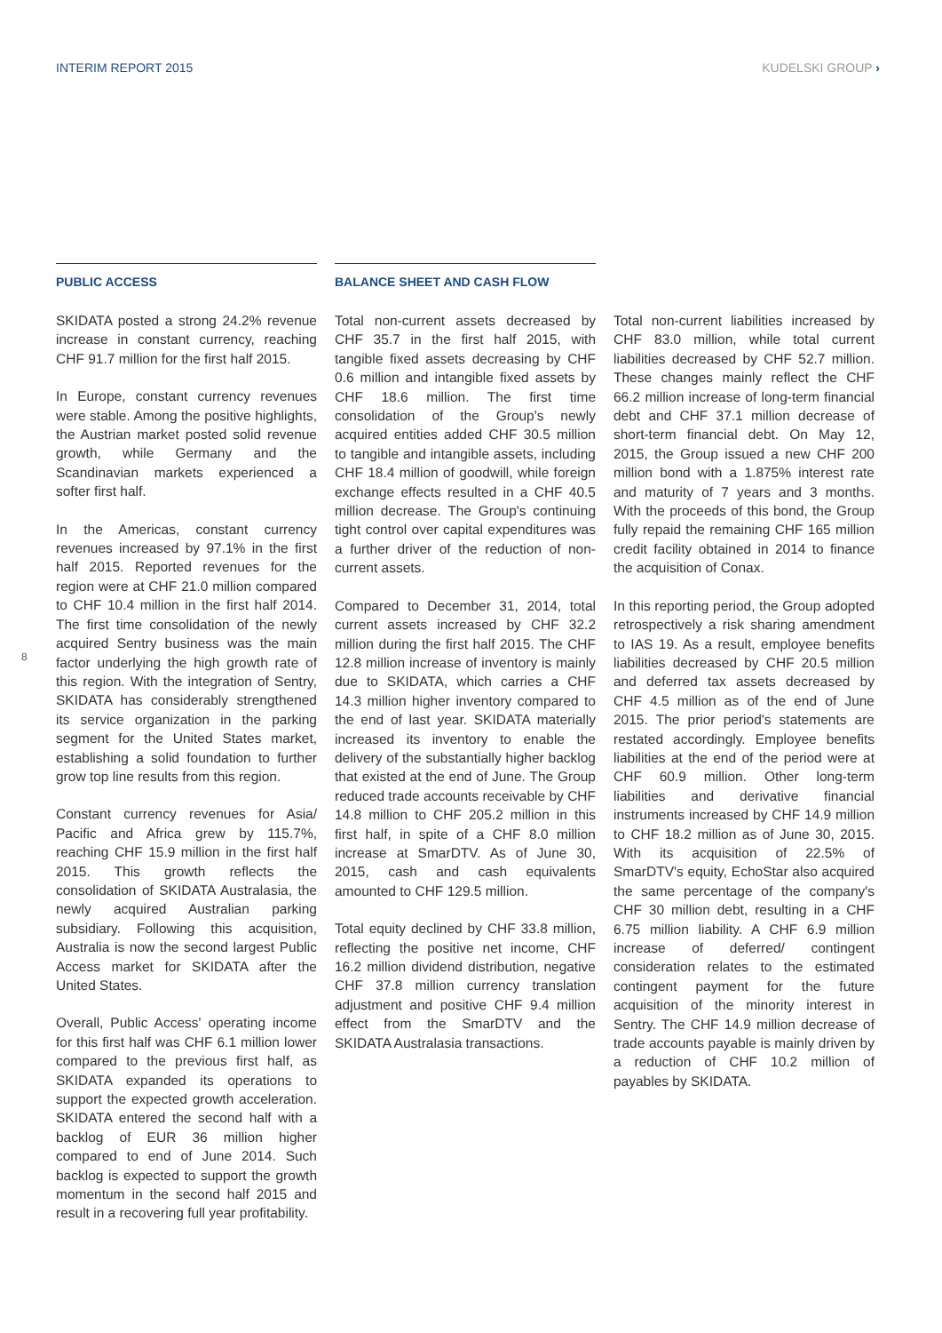INTERIM REPORT 2015 KUDELSKI GROUP ›
8
PUBLIC ACCESS
SKIDATA posted a strong 24.2% revenue increase in constant currency, reaching CHF 91.7 million for the first half 2015.
In Europe, constant currency revenues were stable. Among the positive highlights, the Austrian market posted solid revenue growth, while Germany and the Scandinavian markets experienced a softer first half.
In the Americas, constant currency revenues increased by 97.1% in the first half 2015. Reported revenues for the region were at CHF 21.0 million compared to CHF 10.4 million in the first half 2014. The first time consolidation of the newly acquired Sentry business was the main factor underlying the high growth rate of this region. With the integration of Sentry, SKIDATA has considerably strengthened its service organization in the parking segment for the United States market, establishing a solid foundation to further grow top line results from this region.
Constant currency revenues for Asia/ Pacific and Africa grew by 115.7%, reaching CHF 15.9 million in the first half 2015. This growth reflects the consolidation of SKIDATA Australasia, the newly acquired Australian parking subsidiary. Following this acquisition, Australia is now the second largest Public Access market for SKIDATA after the United States.
Overall, Public Access' operating income for this first half was CHF 6.1 million lower compared to the previous first half, as SKIDATA expanded its operations to support the expected growth acceleration. SKIDATA entered the second half with a backlog of EUR 36 million higher compared to end of June 2014. Such backlog is expected to support the growth momentum in the second half 2015 and result in a recovering full year profitability.
BALANCE SHEET AND CASH FLOW
Total non-current assets decreased by CHF 35.7 in the first half 2015, with tangible fixed assets decreasing by CHF 0.6 million and intangible fixed assets by CHF 18.6 million. The first time consolidation of the Group's newly acquired entities added CHF 30.5 million to tangible and intangible assets, including CHF 18.4 million of goodwill, while foreign exchange effects resulted in a CHF 40.5 million decrease. The Group's continuing tight control over capital expenditures was a further driver of the reduction of non-current assets.
Compared to December 31, 2014, total current assets increased by CHF 32.2 million during the first half 2015. The CHF 12.8 million increase of inventory is mainly due to SKIDATA, which carries a CHF 14.3 million higher inventory compared to the end of last year. SKIDATA materially increased its inventory to enable the delivery of the substantially higher backlog that existed at the end of June. The Group reduced trade accounts receivable by CHF 14.8 million to CHF 205.2 million in this first half, in spite of a CHF 8.0 million increase at SmarDTV. As of June 30, 2015, cash and cash equivalents amounted to CHF 129.5 million.
Total equity declined by CHF 33.8 million, reflecting the positive net income, CHF 16.2 million dividend distribution, negative CHF 37.8 million currency translation adjustment and positive CHF 9.4 million effect from the SmarDTV and the SKIDATA Australasia transactions.
Total non-current liabilities increased by CHF 83.0 million, while total current liabilities decreased by CHF 52.7 million. These changes mainly reflect the CHF 66.2 million increase of long-term financial debt and CHF 37.1 million decrease of short-term financial debt. On May 12, 2015, the Group issued a new CHF 200 million bond with a 1.875% interest rate and maturity of 7 years and 3 months. With the proceeds of this bond, the Group fully repaid the remaining CHF 165 million credit facility obtained in 2014 to finance the acquisition of Conax.
In this reporting period, the Group adopted retrospectively a risk sharing amendment to IAS 19. As a result, employee benefits liabilities decreased by CHF 20.5 million and deferred tax assets decreased by CHF 4.5 million as of the end of June 2015. The prior period's statements are restated accordingly. Employee benefits liabilities at the end of the period were at CHF 60.9 million. Other long-term liabilities and derivative financial instruments increased by CHF 14.9 million to CHF 18.2 million as of June 30, 2015. With its acquisition of 22.5% of SmarDTV's equity, EchoStar also acquired the same percentage of the company's CHF 30 million debt, resulting in a CHF 6.75 million liability. A CHF 6.9 million increase of deferred/ contingent consideration relates to the estimated contingent payment for the future acquisition of the minority interest in Sentry. The CHF 14.9 million decrease of trade accounts payable is mainly driven by a reduction of CHF 10.2 million of payables by SKIDATA.